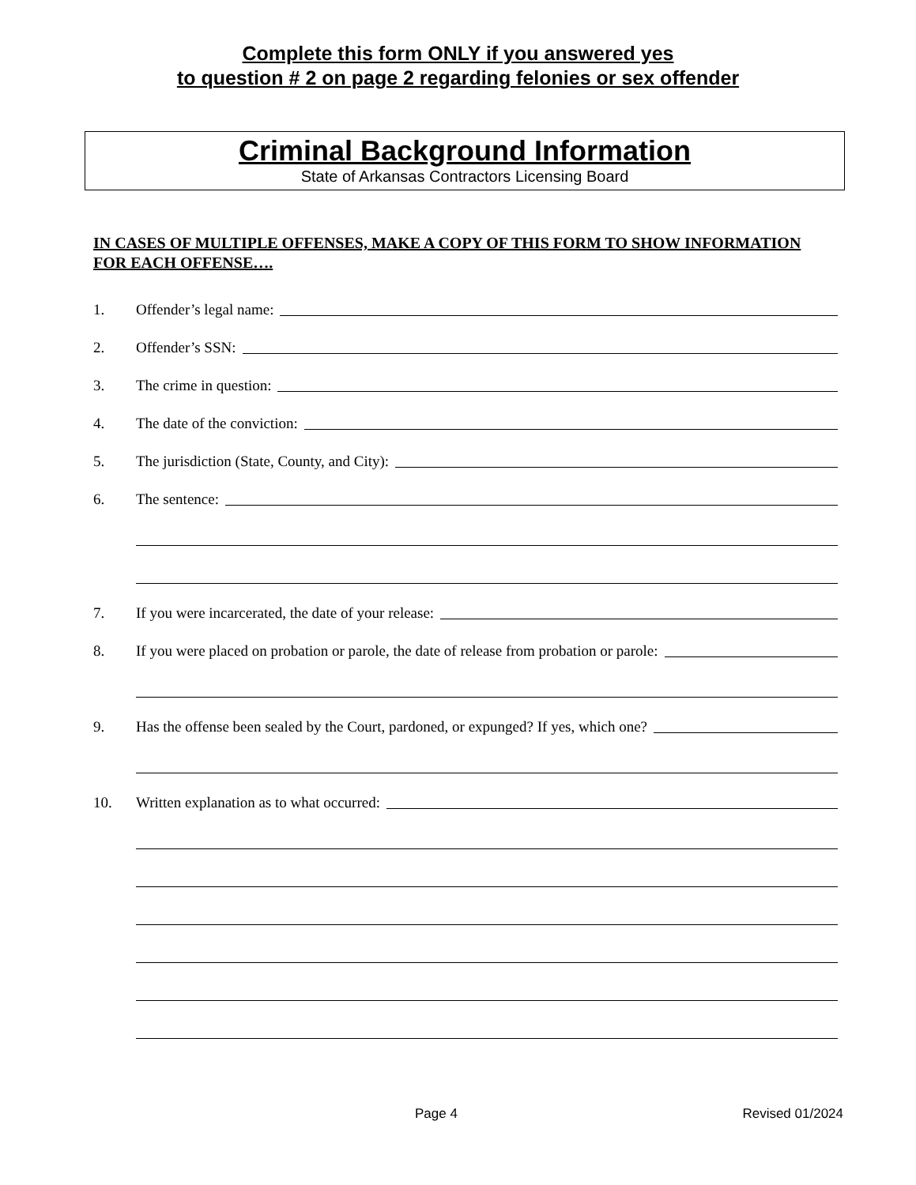Complete this form ONLY if you answered yes
to question # 2 on page 2 regarding felonies or sex offender
Criminal Background Information
State of Arkansas Contractors Licensing Board
IN CASES OF MULTIPLE OFFENSES, MAKE A COPY OF THIS FORM TO SHOW INFORMATION FOR EACH OFFENSE….
1. Offender’s legal name:
2. Offender’s SSN:
3. The crime in question:
4. The date of the conviction:
5. The jurisdiction (State, County, and City):
6. The sentence:
7. If you were incarcerated, the date of your release:
8. If you were placed on probation or parole, the date of release from probation or parole:
9. Has the offense been sealed by the Court, pardoned, or expunged? If yes, which one?
10. Written explanation as to what occurred:
Page 4 Revised 01/2024